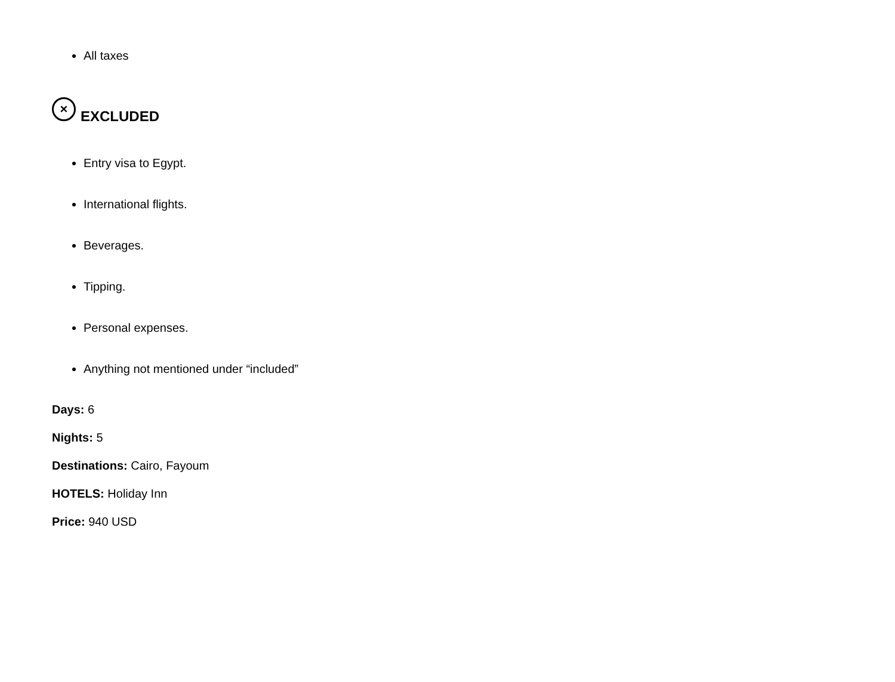All taxes
× EXCLUDED
Entry visa to Egypt.
International flights.
Beverages.
Tipping.
Personal expenses.
Anything not mentioned under “included”
Days: 6
Nights: 5
Destinations: Cairo, Fayoum
HOTELS: Holiday Inn
Price: 940 USD